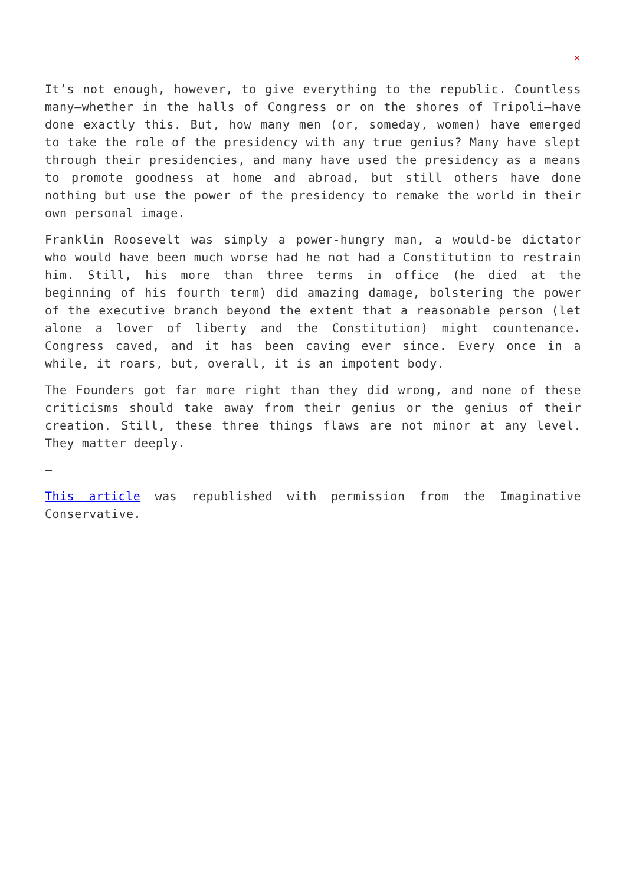×
It’s not enough, however, to give everything to the republic. Countless many—whether in the halls of Congress or on the shores of Tripoli—have done exactly this. But, how many men (or, someday, women) have emerged to take the role of the presidency with any true genius? Many have slept through their presidencies, and many have used the presidency as a means to promote goodness at home and abroad, but still others have done nothing but use the power of the presidency to remake the world in their own personal image.
Franklin Roosevelt was simply a power-hungry man, a would-be dictator who would have been much worse had he not had a Constitution to restrain him. Still, his more than three terms in office (he died at the beginning of his fourth term) did amazing damage, bolstering the power of the executive branch beyond the extent that a reasonable person (let alone a lover of liberty and the Constitution) might countenance. Congress caved, and it has been caving ever since. Every once in a while, it roars, but, overall, it is an impotent body.
The Founders got far more right than they did wrong, and none of these criticisms should take away from their genius or the genius of their creation. Still, these three things flaws are not minor at any level. They matter deeply.
—
This article was republished with permission from the Imaginative Conservative.